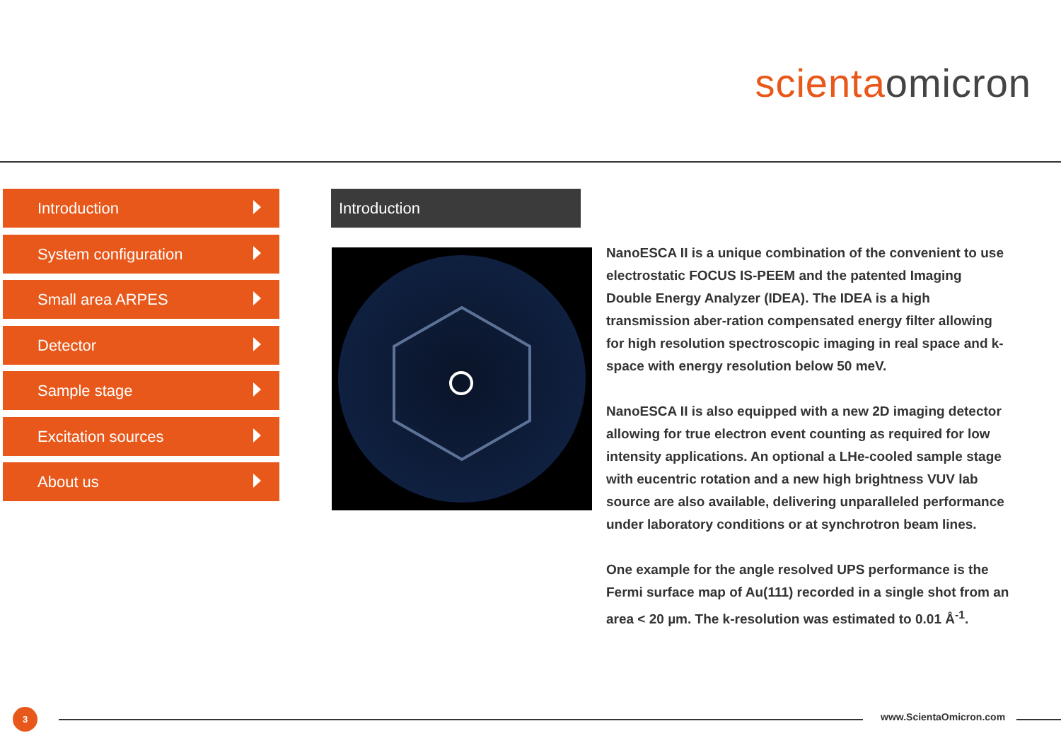scienta omicron
Introduction
System configuration
Small area ARPES
Detector
Sample stage
Excitation sources
About us
Introduction
NanoESCA II is a unique combination of the convenient to use electrostatic FOCUS IS-PEEM and the patented Imaging Double Energy Analyzer (IDEA). The IDEA is a high transmission aber-ration compensated energy filter allowing for high resolution spectroscopic imaging in real space and k-space with energy resolution below 50 meV.
NanoESCA II is also equipped with a new 2D imaging detector allowing for true electron event counting as required for low intensity applications. An optional a LHe-cooled sample stage with eucentric rotation and a new high brightness VUV lab source are also available, delivering unparalleled performance under laboratory conditions or at synchrotron beam lines.
One example for the angle resolved UPS performance is the Fermi surface map of Au(111) recorded in a single shot from an area < 20 µm. The k-resolution was estimated to 0.01 Å<sup>-1</sup>.
3 www.ScientaOmicron.com